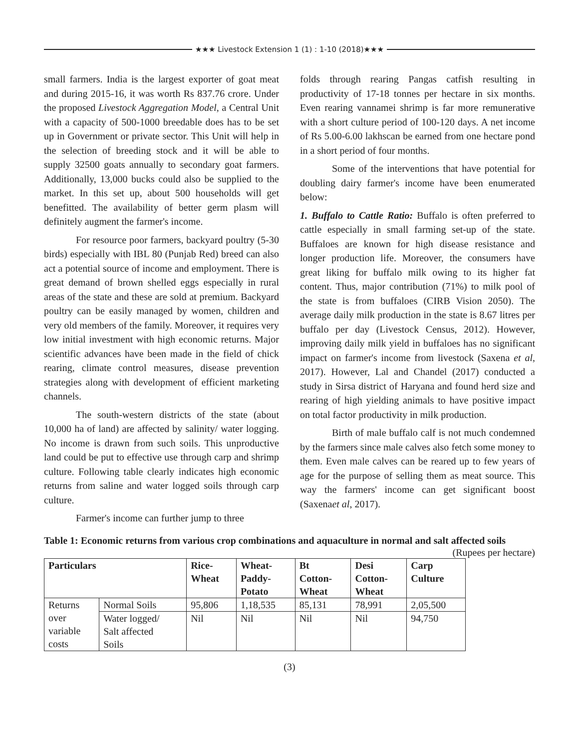★★★ Livestock Extension 1 (1) : 1-10 (2018)★★★
small farmers. India is the largest exporter of goat meat and during 2015-16, it was worth Rs 837.76 crore. Under the proposed Livestock Aggregation Model, a Central Unit with a capacity of 500-1000 breedable does has to be set up in Government or private sector. This Unit will help in the selection of breeding stock and it will be able to supply 32500 goats annually to secondary goat farmers. Additionally, 13,000 bucks could also be supplied to the market. In this set up, about 500 households will get benefitted. The availability of better germ plasm will definitely augment the farmer's income.
For resource poor farmers, backyard poultry (5-30 birds) especially with IBL 80 (Punjab Red) breed can also act a potential source of income and employment. There is great demand of brown shelled eggs especially in rural areas of the state and these are sold at premium. Backyard poultry can be easily managed by women, children and very old members of the family. Moreover, it requires very low initial investment with high economic returns. Major scientific advances have been made in the field of chick rearing, climate control measures, disease prevention strategies along with development of efficient marketing channels.
The south-western districts of the state (about 10,000 ha of land) are affected by salinity/ water logging. No income is drawn from such soils. This unproductive land could be put to effective use through carp and shrimp culture. Following table clearly indicates high economic returns from saline and water logged soils through carp culture.
Farmer's income can further jump to three
folds through rearing Pangas catfish resulting in productivity of 17-18 tonnes per hectare in six months. Even rearing vannamei shrimp is far more remunerative with a short culture period of 100-120 days. A net income of Rs 5.00-6.00 lakhscan be earned from one hectare pond in a short period of four months.
Some of the interventions that have potential for doubling dairy farmer's income have been enumerated below:
1. Buffalo to Cattle Ratio: Buffalo is often preferred to cattle especially in small farming set-up of the state. Buffaloes are known for high disease resistance and longer production life. Moreover, the consumers have great liking for buffalo milk owing to its higher fat content. Thus, major contribution (71%) to milk pool of the state is from buffaloes (CIRB Vision 2050). The average daily milk production in the state is 8.67 litres per buffalo per day (Livestock Census, 2012). However, improving daily milk yield in buffaloes has no significant impact on farmer's income from livestock (Saxena et al, 2017). However, Lal and Chandel (2017) conducted a study in Sirsa district of Haryana and found herd size and rearing of high yielding animals to have positive impact on total factor productivity in milk production.
Birth of male buffalo calf is not much condemned by the farmers since male calves also fetch some money to them. Even male calves can be reared up to few years of age for the purpose of selling them as meat source. This way the farmers' income can get significant boost (Saxenaet al, 2017).
Table 1: Economic returns from various crop combinations and aquaculture in normal and salt affected soils (Rupees per hectare)
| Particulars | | Rice- Wheat | Wheat- Paddy- Potato | Bt Cotton- Wheat | Desi Cotton- Wheat | Carp Culture |
| --- | --- | --- | --- | --- | --- | --- |
| Returns over variable costs | Normal Soils | 95,806 | 1,18,535 | 85,131 | 78,991 | 2,05,500 |
| | Water logged/ Salt affected Soils | Nil | Nil | Nil | Nil | 94,750 |
(3)